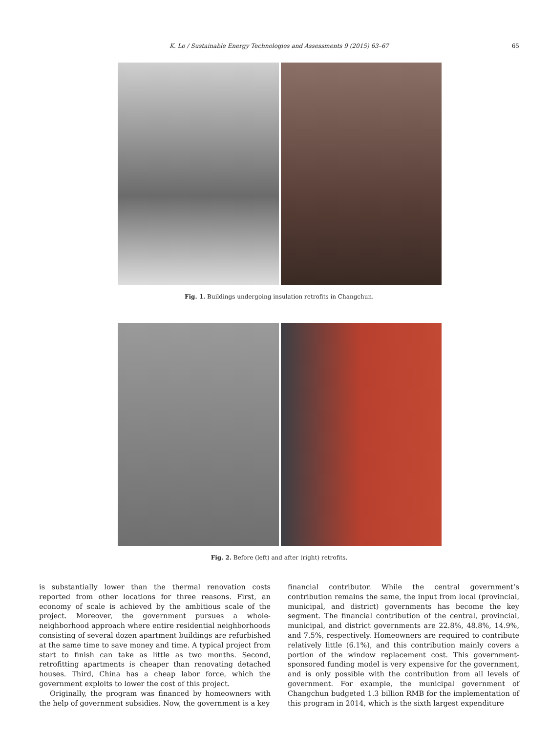K. Lo / Sustainable Energy Technologies and Assessments 9 (2015) 63–67 65
Fig. 1. Buildings undergoing insulation retrofits in Changchun.
Fig. 2. Before (left) and after (right) retrofits.
is substantially lower than the thermal renovation costs reported from other locations for three reasons. First, an economy of scale is achieved by the ambitious scale of the project. Moreover, the government pursues a whole-neighborhood approach where entire residential neighborhoods consisting of several dozen apartment buildings are refurbished at the same time to save money and time. A typical project from start to finish can take as little as two months. Second, retrofitting apartments is cheaper than renovating detached houses. Third, China has a cheap labor force, which the government exploits to lower the cost of this project.
Originally, the program was financed by homeowners with the help of government subsidies. Now, the government is a key
financial contributor. While the central government’s contribution remains the same, the input from local (provincial, municipal, and district) governments has become the key segment. The financial contribution of the central, provincial, municipal, and district governments are 22.8%, 48.8%, 14.9%, and 7.5%, respectively. Homeowners are required to contribute relatively little (6.1%), and this contribution mainly covers a portion of the window replacement cost. This government-sponsored funding model is very expensive for the government, and is only possible with the contribution from all levels of government. For example, the municipal government of Changchun budgeted 1.3 billion RMB for the implementation of this program in 2014, which is the sixth largest expenditure